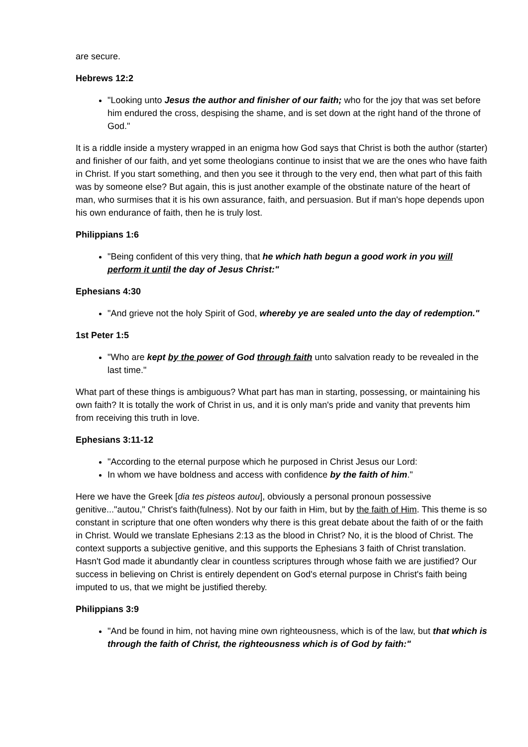are secure.
Hebrews 12:2
"Looking unto Jesus the author and finisher of our faith; who for the joy that was set before him endured the cross, despising the shame, and is set down at the right hand of the throne of God."
It is a riddle inside a mystery wrapped in an enigma how God says that Christ is both the author (starter) and finisher of our faith, and yet some theologians continue to insist that we are the ones who have faith in Christ. If you start something, and then you see it through to the very end, then what part of this faith was by someone else? But again, this is just another example of the obstinate nature of the heart of man, who surmises that it is his own assurance, faith, and persuasion. But if man's hope depends upon his own endurance of faith, then he is truly lost.
Philippians 1:6
"Being confident of this very thing, that he which hath begun a good work in you will perform it until the day of Jesus Christ:"
Ephesians 4:30
"And grieve not the holy Spirit of God, whereby ye are sealed unto the day of redemption."
1st Peter 1:5
"Who are kept by the power of God through faith unto salvation ready to be revealed in the last time."
What part of these things is ambiguous? What part has man in starting, possessing, or maintaining his own faith? It is totally the work of Christ in us, and it is only man's pride and vanity that prevents him from receiving this truth in love.
Ephesians 3:11-12
"According to the eternal purpose which he purposed in Christ Jesus our Lord:
In whom we have boldness and access with confidence by the faith of him."
Here we have the Greek [dia tes pisteos autou], obviously a personal pronoun possessive genitive..."autou," Christ's faith(fulness). Not by our faith in Him, but by the faith of Him. This theme is so constant in scripture that one often wonders why there is this great debate about the faith of or the faith in Christ. Would we translate Ephesians 2:13 as the blood in Christ? No, it is the blood of Christ. The context supports a subjective genitive, and this supports the Ephesians 3 faith of Christ translation. Hasn't God made it abundantly clear in countless scriptures through whose faith we are justified? Our success in believing on Christ is entirely dependent on God's eternal purpose in Christ's faith being imputed to us, that we might be justified thereby.
Philippians 3:9
"And be found in him, not having mine own righteousness, which is of the law, but that which is through the faith of Christ, the righteousness which is of God by faith:"